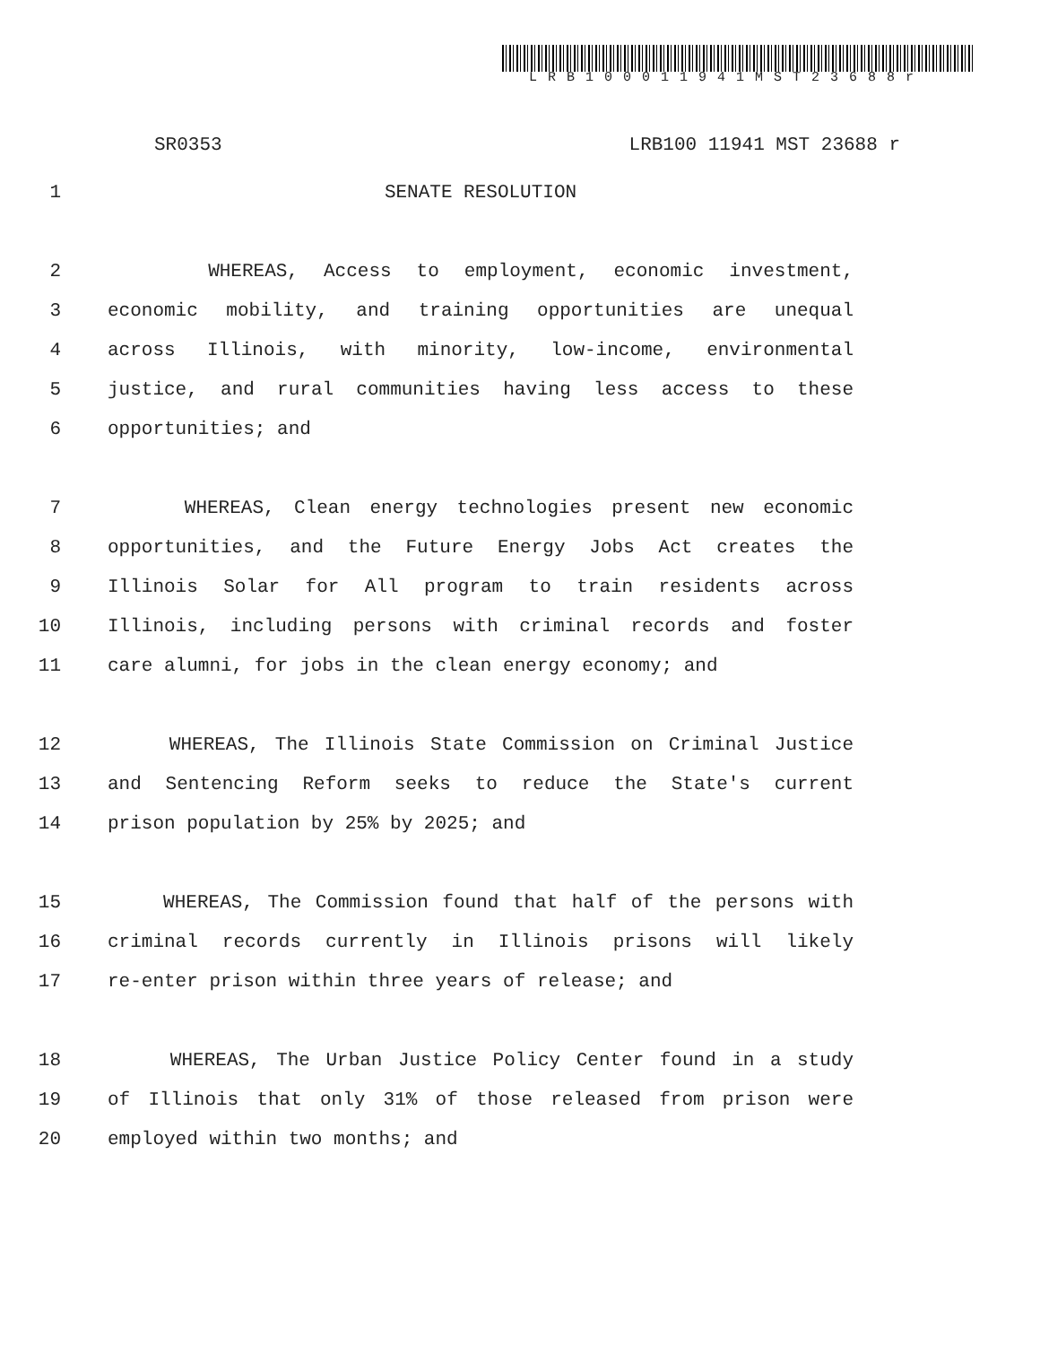LRB100011941MST23688r
SR0353 LRB100 11941 MST 23688 r
1 SENATE RESOLUTION
2 WHEREAS, Access to employment, economic investment,
3 economic mobility, and training opportunities are unequal
4 across Illinois, with minority, low-income, environmental
5 justice, and rural communities having less access to these
6 opportunities; and
7 WHEREAS, Clean energy technologies present new economic
8 opportunities, and the Future Energy Jobs Act creates the
9 Illinois Solar for All program to train residents across
10 Illinois, including persons with criminal records and foster
11 care alumni, for jobs in the clean energy economy; and
12 WHEREAS, The Illinois State Commission on Criminal Justice
13 and Sentencing Reform seeks to reduce the State's current
14 prison population by 25% by 2025; and
15 WHEREAS, The Commission found that half of the persons with
16 criminal records currently in Illinois prisons will likely
17 re-enter prison within three years of release; and
18 WHEREAS, The Urban Justice Policy Center found in a study
19 of Illinois that only 31% of those released from prison were
20 employed within two months; and